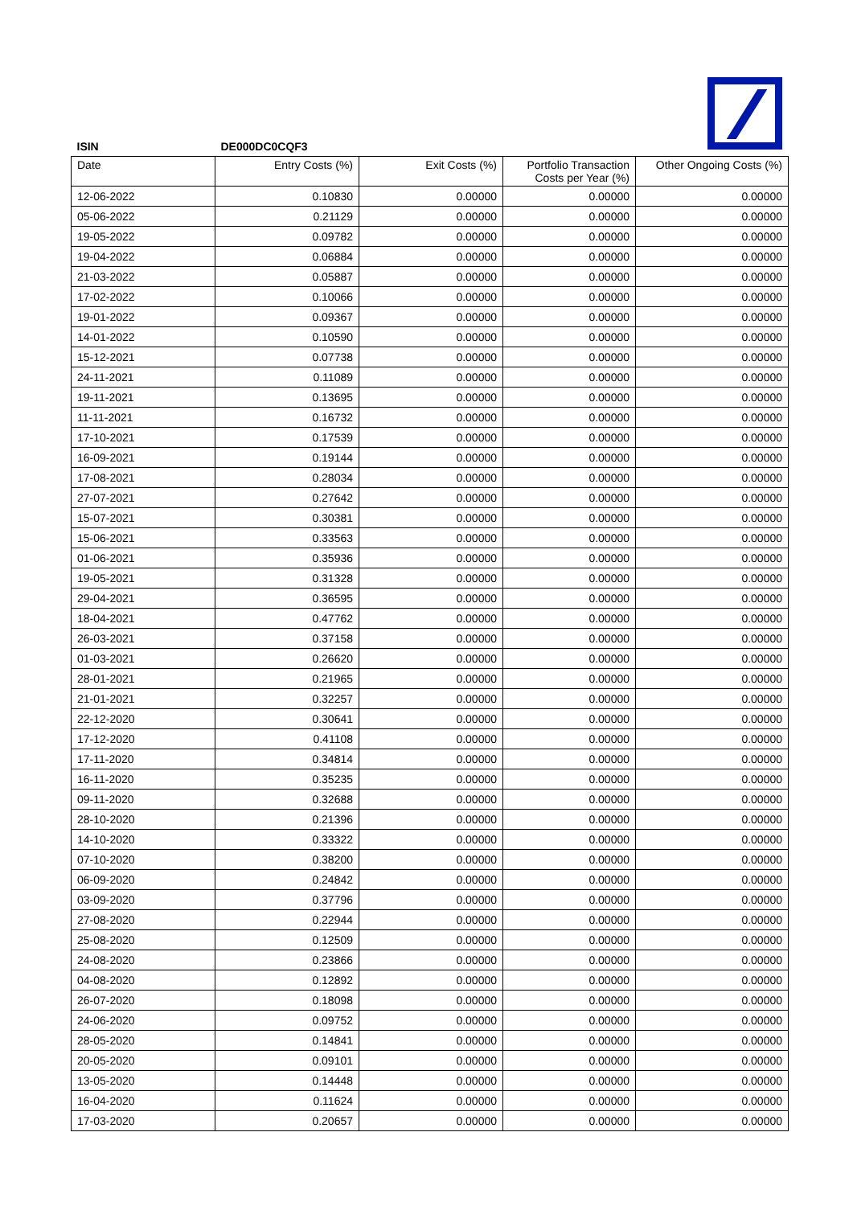| ISIN | DE000DC0CQF3 | | | |
| Date | Entry Costs (%) | Exit Costs (%) | Portfolio Transaction Costs per Year (%) | Other Ongoing Costs (%) |
| 12-06-2022 | 0.10830 | 0.00000 | 0.00000 | 0.00000 |
| 05-06-2022 | 0.21129 | 0.00000 | 0.00000 | 0.00000 |
| 19-05-2022 | 0.09782 | 0.00000 | 0.00000 | 0.00000 |
| 19-04-2022 | 0.06884 | 0.00000 | 0.00000 | 0.00000 |
| 21-03-2022 | 0.05887 | 0.00000 | 0.00000 | 0.00000 |
| 17-02-2022 | 0.10066 | 0.00000 | 0.00000 | 0.00000 |
| 19-01-2022 | 0.09367 | 0.00000 | 0.00000 | 0.00000 |
| 14-01-2022 | 0.10590 | 0.00000 | 0.00000 | 0.00000 |
| 15-12-2021 | 0.07738 | 0.00000 | 0.00000 | 0.00000 |
| 24-11-2021 | 0.11089 | 0.00000 | 0.00000 | 0.00000 |
| 19-11-2021 | 0.13695 | 0.00000 | 0.00000 | 0.00000 |
| 11-11-2021 | 0.16732 | 0.00000 | 0.00000 | 0.00000 |
| 17-10-2021 | 0.17539 | 0.00000 | 0.00000 | 0.00000 |
| 16-09-2021 | 0.19144 | 0.00000 | 0.00000 | 0.00000 |
| 17-08-2021 | 0.28034 | 0.00000 | 0.00000 | 0.00000 |
| 27-07-2021 | 0.27642 | 0.00000 | 0.00000 | 0.00000 |
| 15-07-2021 | 0.30381 | 0.00000 | 0.00000 | 0.00000 |
| 15-06-2021 | 0.33563 | 0.00000 | 0.00000 | 0.00000 |
| 01-06-2021 | 0.35936 | 0.00000 | 0.00000 | 0.00000 |
| 19-05-2021 | 0.31328 | 0.00000 | 0.00000 | 0.00000 |
| 29-04-2021 | 0.36595 | 0.00000 | 0.00000 | 0.00000 |
| 18-04-2021 | 0.47762 | 0.00000 | 0.00000 | 0.00000 |
| 26-03-2021 | 0.37158 | 0.00000 | 0.00000 | 0.00000 |
| 01-03-2021 | 0.26620 | 0.00000 | 0.00000 | 0.00000 |
| 28-01-2021 | 0.21965 | 0.00000 | 0.00000 | 0.00000 |
| 21-01-2021 | 0.32257 | 0.00000 | 0.00000 | 0.00000 |
| 22-12-2020 | 0.30641 | 0.00000 | 0.00000 | 0.00000 |
| 17-12-2020 | 0.41108 | 0.00000 | 0.00000 | 0.00000 |
| 17-11-2020 | 0.34814 | 0.00000 | 0.00000 | 0.00000 |
| 16-11-2020 | 0.35235 | 0.00000 | 0.00000 | 0.00000 |
| 09-11-2020 | 0.32688 | 0.00000 | 0.00000 | 0.00000 |
| 28-10-2020 | 0.21396 | 0.00000 | 0.00000 | 0.00000 |
| 14-10-2020 | 0.33322 | 0.00000 | 0.00000 | 0.00000 |
| 07-10-2020 | 0.38200 | 0.00000 | 0.00000 | 0.00000 |
| 06-09-2020 | 0.24842 | 0.00000 | 0.00000 | 0.00000 |
| 03-09-2020 | 0.37796 | 0.00000 | 0.00000 | 0.00000 |
| 27-08-2020 | 0.22944 | 0.00000 | 0.00000 | 0.00000 |
| 25-08-2020 | 0.12509 | 0.00000 | 0.00000 | 0.00000 |
| 24-08-2020 | 0.23866 | 0.00000 | 0.00000 | 0.00000 |
| 04-08-2020 | 0.12892 | 0.00000 | 0.00000 | 0.00000 |
| 26-07-2020 | 0.18098 | 0.00000 | 0.00000 | 0.00000 |
| 24-06-2020 | 0.09752 | 0.00000 | 0.00000 | 0.00000 |
| 28-05-2020 | 0.14841 | 0.00000 | 0.00000 | 0.00000 |
| 20-05-2020 | 0.09101 | 0.00000 | 0.00000 | 0.00000 |
| 13-05-2020 | 0.14448 | 0.00000 | 0.00000 | 0.00000 |
| 16-04-2020 | 0.11624 | 0.00000 | 0.00000 | 0.00000 |
| 17-03-2020 | 0.20657 | 0.00000 | 0.00000 | 0.00000 |